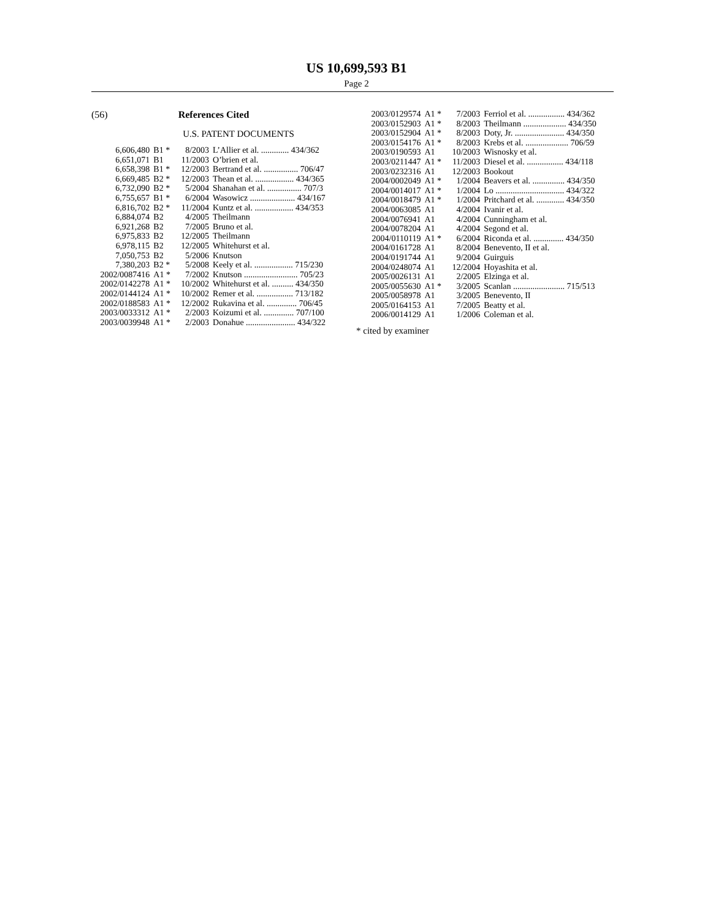US 10,699,593 B1
Page 2
(56) References Cited
U.S. PATENT DOCUMENTS
| 6,606,480 | B1 * | 8/2003 | L’Allier et al. ............. 434/362 |
| 6,651,071 | B1 | 11/2003 | O’brien et al. |
| 6,658,398 | B1 * | 12/2003 | Bertrand et al. ................ 706/47 |
| 6,669,485 | B2 * | 12/2003 | Thean et al. .................. 434/365 |
| 6,732,090 | B2 * | 5/2004 | Shanahan et al. ................ 707/3 |
| 6,755,657 | B1 * | 6/2004 | Wasowicz ..................... 434/167 |
| 6,816,702 | B2 * | 11/2004 | Kuntz et al. .................. 434/353 |
| 6,884,074 | B2 | 4/2005 | Theilmann |
| 6,921,268 | B2 | 7/2005 | Bruno et al. |
| 6,975,833 | B2 | 12/2005 | Theilmann |
| 6,978,115 | B2 | 12/2005 | Whitehurst et al. |
| 7,050,753 | B2 | 5/2006 | Knutson |
| 7,380,203 | B2 * | 5/2008 | Keely et al. .................. 715/230 |
| 2002/0087416 | A1 * | 7/2002 | Knutson ......................... 705/23 |
| 2002/0142278 | A1 * | 10/2002 | Whitehurst et al. .......... 434/350 |
| 2002/0144124 | A1 * | 10/2002 | Remer et al. ................. 713/182 |
| 2002/0188583 | A1 * | 12/2002 | Rukavina et al. .............. 706/45 |
| 2003/0033312 | A1 * | 2/2003 | Koizumi et al. .............. 707/100 |
| 2003/0039948 | A1 * | 2/2003 | Donahue ....................... 434/322 |
| 2003/0129574 | A1 * | 7/2003 | Ferriol et al. ................. 434/362 |
| 2003/0152903 | A1 * | 8/2003 | Theilmann .................... 434/350 |
| 2003/0152904 | A1 * | 8/2003 | Doty, Jr. ....................... 434/350 |
| 2003/0154176 | A1 * | 8/2003 | Krebs et al. .................... 706/59 |
| 2003/0190593 | A1 | 10/2003 | Wisnosky et al. |
| 2003/0211447 | A1 * | 11/2003 | Diesel et al. ................. 434/118 |
| 2003/0232316 | A1 | 12/2003 | Bookout |
| 2004/0002049 | A1 * | 1/2004 | Beavers et al. ............... 434/350 |
| 2004/0014017 | A1 * | 1/2004 | Lo ................................ 434/322 |
| 2004/0018479 | A1 * | 1/2004 | Pritchard et al. ............. 434/350 |
| 2004/0063085 | A1 | 4/2004 | Ivanir et al. |
| 2004/0076941 | A1 | 4/2004 | Cunningham et al. |
| 2004/0078204 | A1 | 4/2004 | Segond et al. |
| 2004/0110119 | A1 * | 6/2004 | Riconda et al. .............. 434/350 |
| 2004/0161728 | A1 | 8/2004 | Benevento, II et al. |
| 2004/0191744 | A1 | 9/2004 | Guirguis |
| 2004/0248074 | A1 | 12/2004 | Hoyashita et al. |
| 2005/0026131 | A1 | 2/2005 | Elzinga et al. |
| 2005/0055630 | A1 * | 3/2005 | Scanlan ........................ 715/513 |
| 2005/0058978 | A1 | 3/2005 | Benevento, II |
| 2005/0164153 | A1 | 7/2005 | Beatty et al. |
| 2006/0014129 | A1 | 1/2006 | Coleman et al. |
* cited by examiner